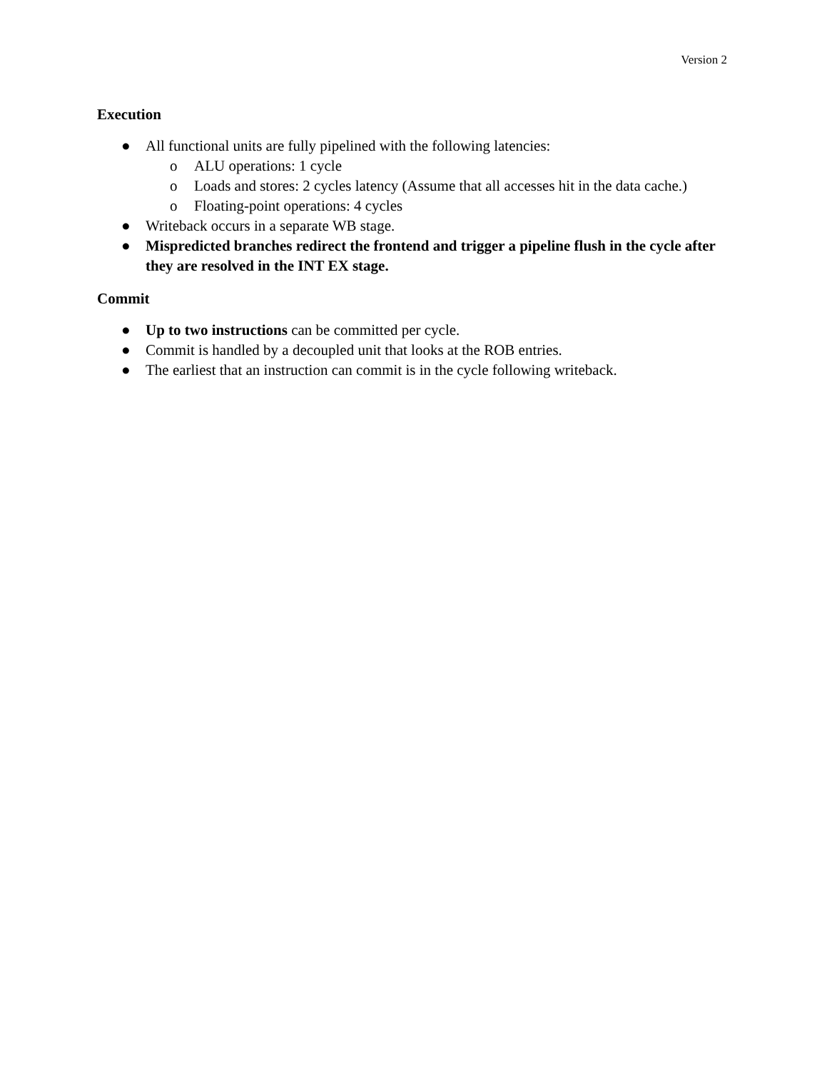Version 2
Execution
● All functional units are fully pipelined with the following latencies:
o ALU operations: 1 cycle
o Loads and stores: 2 cycles latency (Assume that all accesses hit in the data cache.)
o Floating-point operations: 4 cycles
● Writeback occurs in a separate WB stage.
● Mispredicted branches redirect the frontend and trigger a pipeline flush in the cycle after they are resolved in the INT EX stage.
Commit
● Up to two instructions can be committed per cycle.
● Commit is handled by a decoupled unit that looks at the ROB entries.
● The earliest that an instruction can commit is in the cycle following writeback.